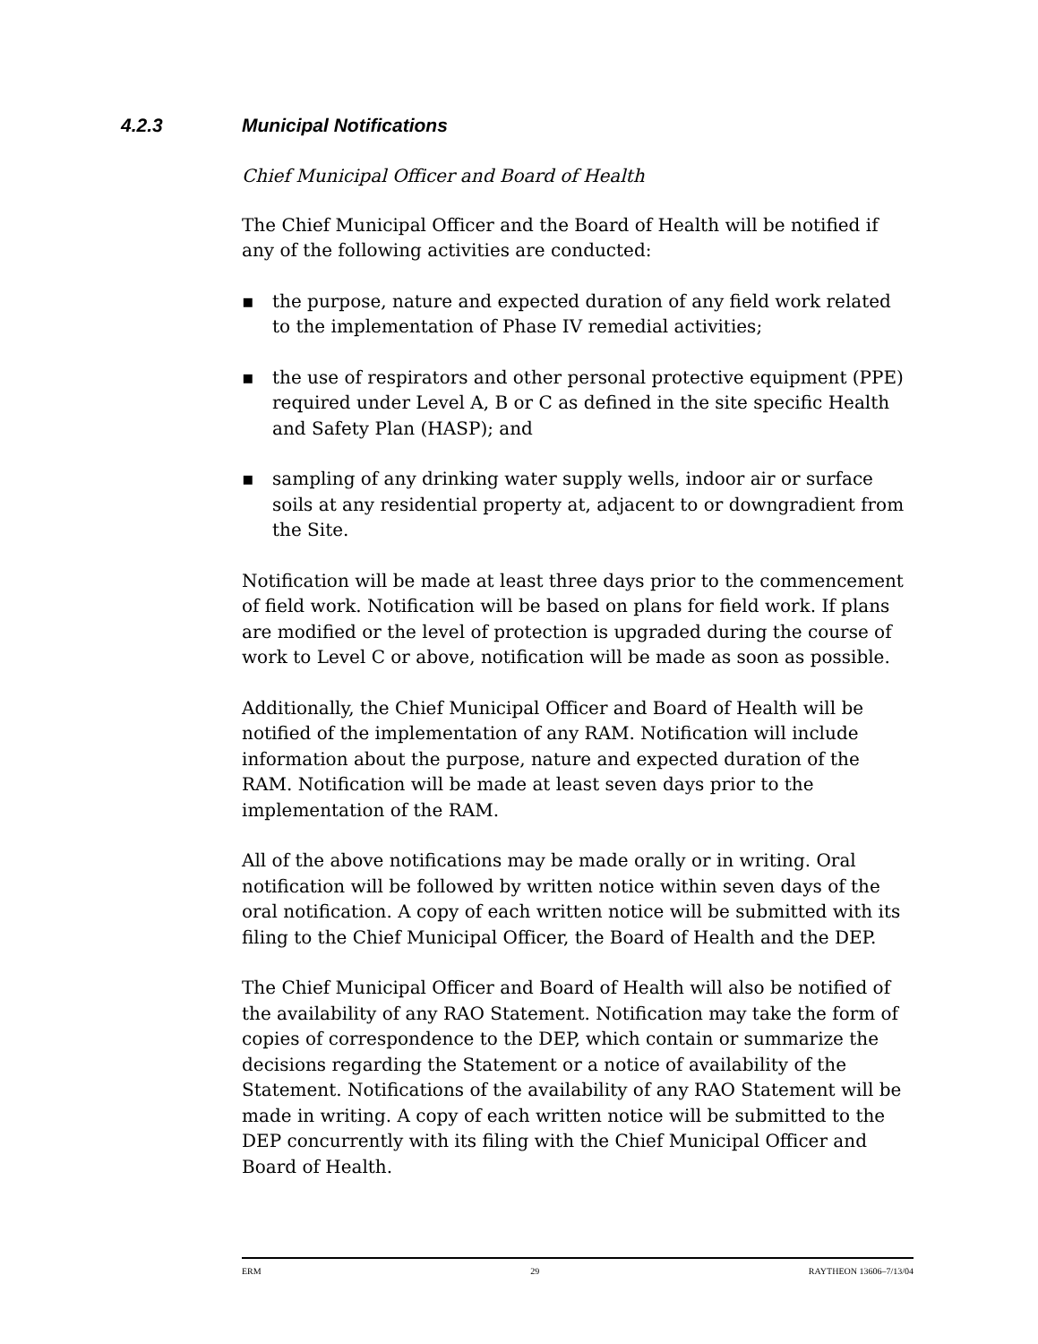4.2.3 Municipal Notifications
Chief Municipal Officer and Board of Health
The Chief Municipal Officer and the Board of Health will be notified if any of the following activities are conducted:
▪ the purpose, nature and expected duration of any field work related to the implementation of Phase IV remedial activities;
▪ the use of respirators and other personal protective equipment (PPE) required under Level A, B or C as defined in the site specific Health and Safety Plan (HASP); and
▪ sampling of any drinking water supply wells, indoor air or surface soils at any residential property at, adjacent to or downgradient from the Site.
Notification will be made at least three days prior to the commencement of field work. Notification will be based on plans for field work. If plans are modified or the level of protection is upgraded during the course of work to Level C or above, notification will be made as soon as possible.
Additionally, the Chief Municipal Officer and Board of Health will be notified of the implementation of any RAM. Notification will include information about the purpose, nature and expected duration of the RAM. Notification will be made at least seven days prior to the implementation of the RAM.
All of the above notifications may be made orally or in writing. Oral notification will be followed by written notice within seven days of the oral notification. A copy of each written notice will be submitted with its filing to the Chief Municipal Officer, the Board of Health and the DEP.
The Chief Municipal Officer and Board of Health will also be notified of the availability of any RAO Statement. Notification may take the form of copies of correspondence to the DEP, which contain or summarize the decisions regarding the Statement or a notice of availability of the Statement. Notifications of the availability of any RAO Statement will be made in writing. A copy of each written notice will be submitted to the DEP concurrently with its filing with the Chief Municipal Officer and Board of Health.
ERM 29 RAYTHEON 13606–7/13/04